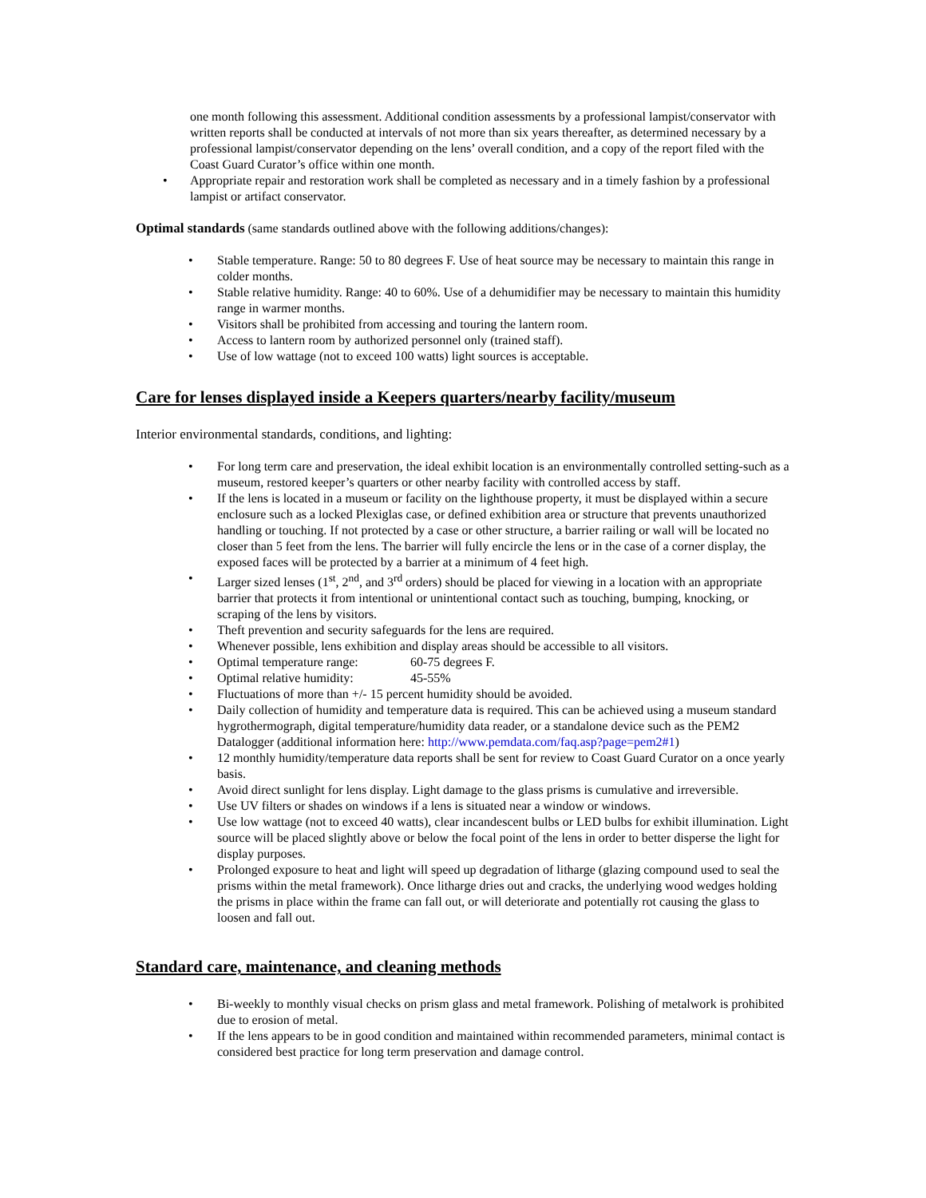one month following this assessment. Additional condition assessments by a professional lampist/conservator with written reports shall be conducted at intervals of not more than six years thereafter, as determined necessary by a professional lampist/conservator depending on the lens’ overall condition, and a copy of the report filed with the Coast Guard Curator’s office within one month.
Appropriate repair and restoration work shall be completed as necessary and in a timely fashion by a professional lampist or artifact conservator.
Optimal standards (same standards outlined above with the following additions/changes):
Stable temperature. Range: 50 to 80 degrees F. Use of heat source may be necessary to maintain this range in colder months.
Stable relative humidity. Range: 40 to 60%. Use of a dehumidifier may be necessary to maintain this humidity range in warmer months.
Visitors shall be prohibited from accessing and touring the lantern room.
Access to lantern room by authorized personnel only (trained staff).
Use of low wattage (not to exceed 100 watts) light sources is acceptable.
Care for lenses displayed inside a Keepers quarters/nearby facility/museum
Interior environmental standards, conditions, and lighting:
For long term care and preservation, the ideal exhibit location is an environmentally controlled setting-such as a museum, restored keeper’s quarters or other nearby facility with controlled access by staff.
If the lens is located in a museum or facility on the lighthouse property, it must be displayed within a secure enclosure such as a locked Plexiglas case, or defined exhibition area or structure that prevents unauthorized handling or touching. If not protected by a case or other structure, a barrier railing or wall will be located no closer than 5 feet from the lens. The barrier will fully encircle the lens or in the case of a corner display, the exposed faces will be protected by a barrier at a minimum of 4 feet high.
Larger sized lenses (1<sup>st</sup>, 2<sup>nd</sup>, and 3<sup>rd</sup> orders) should be placed for viewing in a location with an appropriate barrier that protects it from intentional or unintentional contact such as touching, bumping, knocking, or scraping of the lens by visitors.
Theft prevention and security safeguards for the lens are required.
Whenever possible, lens exhibition and display areas should be accessible to all visitors.
Optimal temperature range: 60-75 degrees F.
Optimal relative humidity: 45-55%
Fluctuations of more than +/- 15 percent humidity should be avoided.
Daily collection of humidity and temperature data is required. This can be achieved using a museum standard hygrothermograph, digital temperature/humidity data reader, or a standalone device such as the PEM2 Datalogger (additional information here: http://www.pemdata.com/faq.asp?page=pem2#1)
12 monthly humidity/temperature data reports shall be sent for review to Coast Guard Curator on a once yearly basis.
Avoid direct sunlight for lens display. Light damage to the glass prisms is cumulative and irreversible.
Use UV filters or shades on windows if a lens is situated near a window or windows.
Use low wattage (not to exceed 40 watts), clear incandescent bulbs or LED bulbs for exhibit illumination. Light source will be placed slightly above or below the focal point of the lens in order to better disperse the light for display purposes.
Prolonged exposure to heat and light will speed up degradation of litharge (glazing compound used to seal the prisms within the metal framework). Once litharge dries out and cracks, the underlying wood wedges holding the prisms in place within the frame can fall out, or will deteriorate and potentially rot causing the glass to loosen and fall out.
Standard care, maintenance, and cleaning methods
Bi-weekly to monthly visual checks on prism glass and metal framework. Polishing of metalwork is prohibited due to erosion of metal.
If the lens appears to be in good condition and maintained within recommended parameters, minimal contact is considered best practice for long term preservation and damage control.